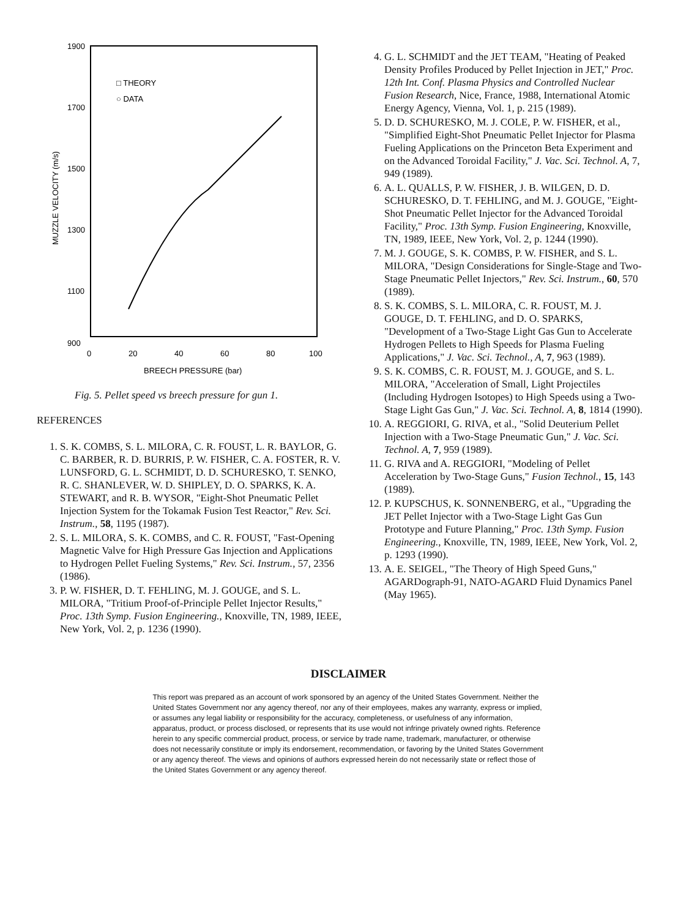1900
1700
1500
1300
1100
900
0
20
40
60
80
100
BREECH PRESSURE (bar)
MUZZLE VELOCITY (m/s)
□ THEORY
○ DATA
Fig. 5. Pellet speed vs breech pressure for gun 1.
REFERENCES
1. S. K. COMBS, S. L. MILORA, C. R. FOUST, L. R. BAYLOR, G. C. BARBER, R. D. BURRIS, P. W. FISHER, C. A. FOSTER, R. V. LUNSFORD, G. L. SCHMIDT, D. D. SCHURESKO, T. SENKO, R. C. SHANLEVER, W. D. SHIPLEY, D. O. SPARKS, K. A. STEWART, and R. B. WYSOR, "Eight-Shot Pneumatic Pellet Injection System for the Tokamak Fusion Test Reactor," Rev. Sci. Instrum., 58, 1195 (1987).
2. S. L. MILORA, S. K. COMBS, and C. R. FOUST, "Fast-Opening Magnetic Valve for High Pressure Gas Injection and Applications to Hydrogen Pellet Fueling Systems," Rev. Sci. Instrum., 57, 2356 (1986).
3. P. W. FISHER, D. T. FEHLING, M. J. GOUGE, and S. L. MILORA, "Tritium Proof-of-Principle Pellet Injector Results," Proc. 13th Symp. Fusion Engineering., Knoxville, TN, 1989, IEEE, New York, Vol. 2, p. 1236 (1990).
4. G. L. SCHMIDT and the JET TEAM, "Heating of Peaked Density Profiles Produced by Pellet Injection in JET," Proc. 12th Int. Conf. Plasma Physics and Controlled Nuclear Fusion Research, Nice, France, 1988, International Atomic Energy Agency, Vienna, Vol. 1, p. 215 (1989).
5. D. D. SCHURESKO, M. J. COLE, P. W. FISHER, et al., "Simplified Eight-Shot Pneumatic Pellet Injector for Plasma Fueling Applications on the Princeton Beta Experiment and on the Advanced Toroidal Facility," J. Vac. Sci. Technol. A, 7, 949 (1989).
6. A. L. QUALLS, P. W. FISHER, J. B. WILGEN, D. D. SCHURESKO, D. T. FEHLING, and M. J. GOUGE, "Eight-Shot Pneumatic Pellet Injector for the Advanced Toroidal Facility," Proc. 13th Symp. Fusion Engineering, Knoxville, TN, 1989, IEEE, New York, Vol. 2, p. 1244 (1990).
7. M. J. GOUGE, S. K. COMBS, P. W. FISHER, and S. L. MILORA, "Design Considerations for Single-Stage and Two-Stage Pneumatic Pellet Injectors," Rev. Sci. Instrum., 60, 570 (1989).
8. S. K. COMBS, S. L. MILORA, C. R. FOUST, M. J. GOUGE, D. T. FEHLING, and D. O. SPARKS, "Development of a Two-Stage Light Gas Gun to Accelerate Hydrogen Pellets to High Speeds for Plasma Fueling Applications," J. Vac. Sci. Technol., A, 7, 963 (1989).
9. S. K. COMBS, C. R. FOUST, M. J. GOUGE, and S. L. MILORA, "Acceleration of Small, Light Projectiles (Including Hydrogen Isotopes) to High Speeds using a Two-Stage Light Gas Gun," J. Vac. Sci. Technol. A, 8, 1814 (1990).
10. A. REGGIORI, G. RIVA, et al., "Solid Deuterium Pellet Injection with a Two-Stage Pneumatic Gun," J. Vac. Sci. Technol. A, 7, 959 (1989).
11. G. RIVA and A. REGGIORI, "Modeling of Pellet Acceleration by Two-Stage Guns," Fusion Technol., 15, 143 (1989).
12. P. KUPSCHUS, K. SONNENBERG, et al., "Upgrading the JET Pellet Injector with a Two-Stage Light Gas Gun Prototype and Future Planning," Proc. 13th Symp. Fusion Engineering., Knoxville, TN, 1989, IEEE, New York, Vol. 2, p. 1293 (1990).
13. A. E. SEIGEL, "The Theory of High Speed Guns," AGARDograph-91, NATO-AGARD Fluid Dynamics Panel (May 1965).
DISCLAIMER
This report was prepared as an account of work sponsored by an agency of the United States Government. Neither the United States Government nor any agency thereof, nor any of their employees, makes any warranty, express or implied, or assumes any legal liability or responsibility for the accuracy, completeness, or usefulness of any information, apparatus, product, or process disclosed, or represents that its use would not infringe privately owned rights. Reference herein to any specific commercial product, process, or service by trade name, trademark, manufacturer, or otherwise does not necessarily constitute or imply its endorsement, recommendation, or favoring by the United States Government or any agency thereof. The views and opinions of authors expressed herein do not necessarily state or reflect those of the United States Government or any agency thereof.